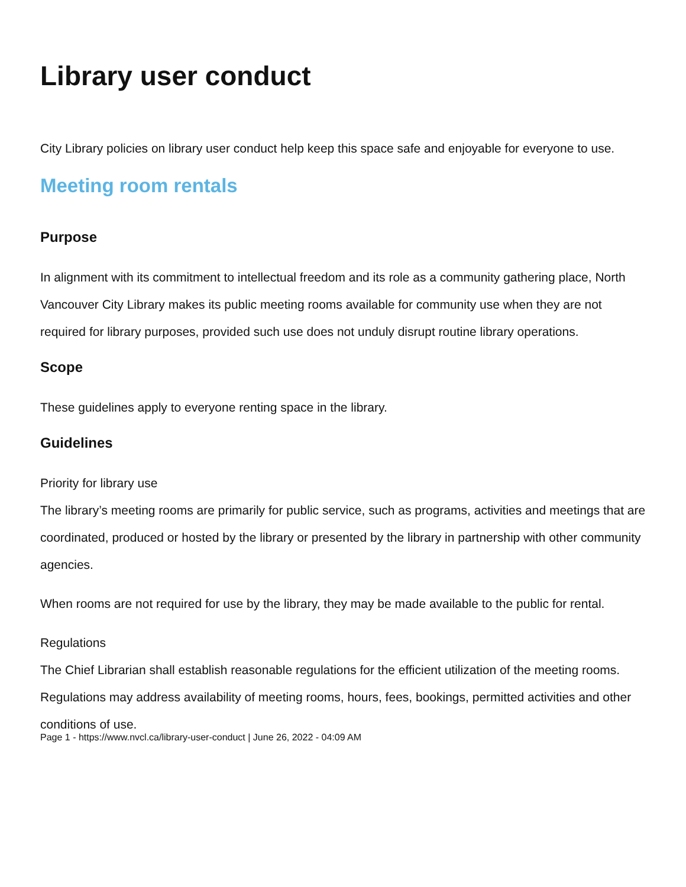Library user conduct
City Library policies on library user conduct help keep this space safe and enjoyable for everyone to use.
Meeting room rentals
Purpose
In alignment with its commitment to intellectual freedom and its role as a community gathering place, North Vancouver City Library makes its public meeting rooms available for community use when they are not required for library purposes, provided such use does not unduly disrupt routine library operations.
Scope
These guidelines apply to everyone renting space in the library.
Guidelines
Priority for library use
The library’s meeting rooms are primarily for public service, such as programs, activities and meetings that are coordinated, produced or hosted by the library or presented by the library in partnership with other community agencies.
When rooms are not required for use by the library, they may be made available to the public for rental.
Regulations
The Chief Librarian shall establish reasonable regulations for the efficient utilization of the meeting rooms. Regulations may address availability of meeting rooms, hours, fees, bookings, permitted activities and other conditions of use.
Page 1 - https://www.nvcl.ca/library-user-conduct | June 26, 2022 - 04:09 AM